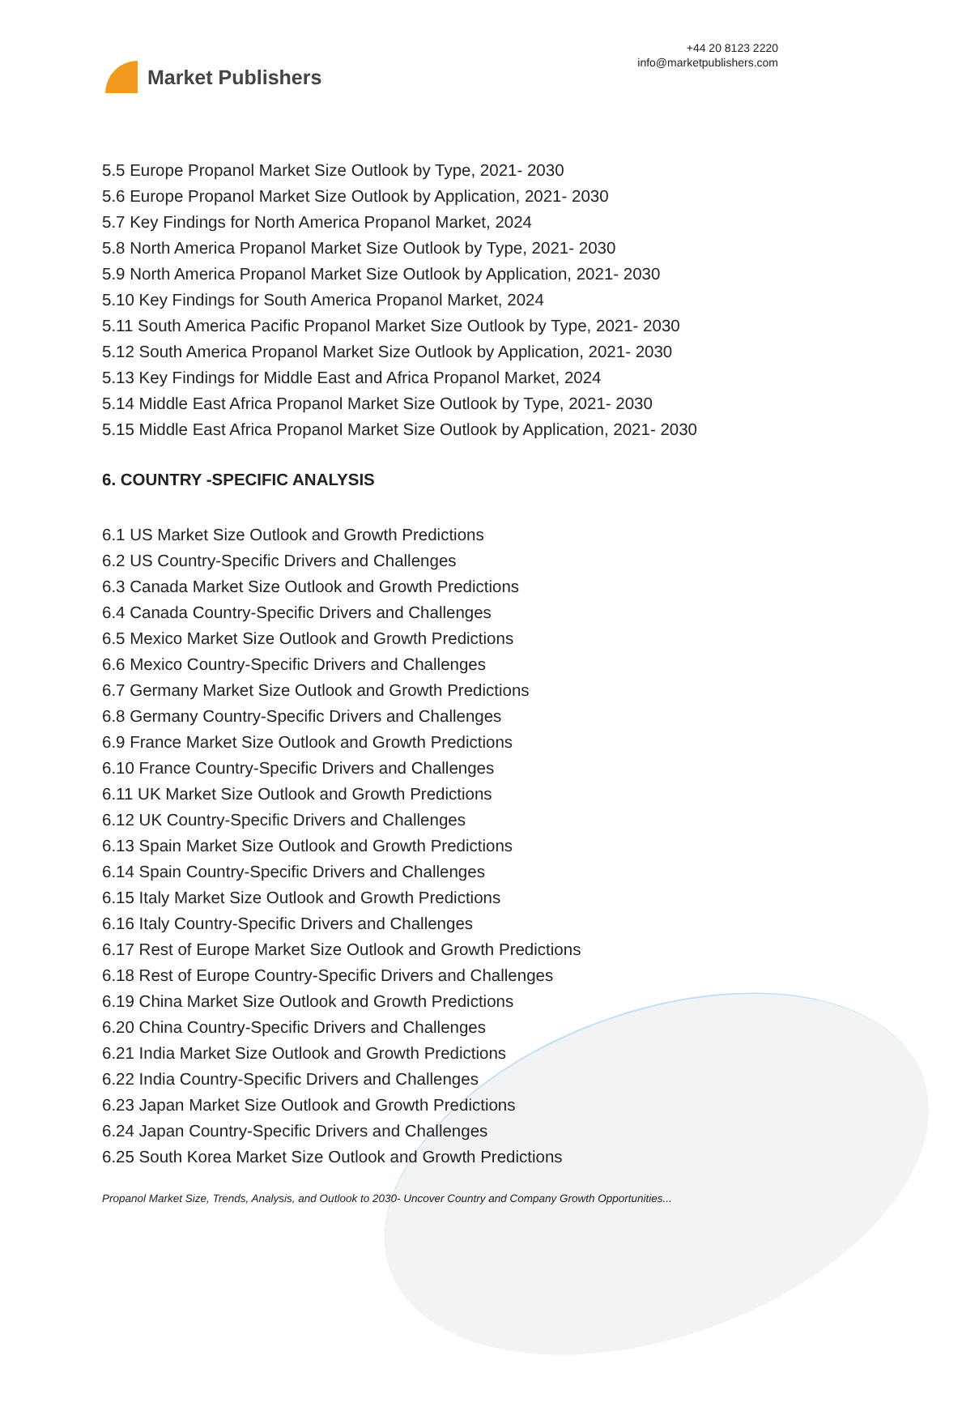Market Publishers
+44 20 8123 2220
info@marketpublishers.com
5.5 Europe Propanol Market Size Outlook by Type, 2021- 2030
5.6 Europe Propanol Market Size Outlook by Application, 2021- 2030
5.7 Key Findings for North America Propanol Market, 2024
5.8 North America Propanol Market Size Outlook by Type, 2021- 2030
5.9 North America Propanol Market Size Outlook by Application, 2021- 2030
5.10 Key Findings for South America Propanol Market, 2024
5.11 South America Pacific Propanol Market Size Outlook by Type, 2021- 2030
5.12 South America Propanol Market Size Outlook by Application, 2021- 2030
5.13 Key Findings for Middle East and Africa Propanol Market, 2024
5.14 Middle East Africa Propanol Market Size Outlook by Type, 2021- 2030
5.15 Middle East Africa Propanol Market Size Outlook by Application, 2021- 2030
6. COUNTRY -SPECIFIC ANALYSIS
6.1 US Market Size Outlook and Growth Predictions
6.2 US Country-Specific Drivers and Challenges
6.3 Canada Market Size Outlook and Growth Predictions
6.4 Canada Country-Specific Drivers and Challenges
6.5 Mexico Market Size Outlook and Growth Predictions
6.6 Mexico Country-Specific Drivers and Challenges
6.7 Germany Market Size Outlook and Growth Predictions
6.8 Germany Country-Specific Drivers and Challenges
6.9 France Market Size Outlook and Growth Predictions
6.10 France Country-Specific Drivers and Challenges
6.11 UK Market Size Outlook and Growth Predictions
6.12 UK Country-Specific Drivers and Challenges
6.13 Spain Market Size Outlook and Growth Predictions
6.14 Spain Country-Specific Drivers and Challenges
6.15 Italy Market Size Outlook and Growth Predictions
6.16 Italy Country-Specific Drivers and Challenges
6.17 Rest of Europe Market Size Outlook and Growth Predictions
6.18 Rest of Europe Country-Specific Drivers and Challenges
6.19 China Market Size Outlook and Growth Predictions
6.20 China Country-Specific Drivers and Challenges
6.21 India Market Size Outlook and Growth Predictions
6.22 India Country-Specific Drivers and Challenges
6.23 Japan Market Size Outlook and Growth Predictions
6.24 Japan Country-Specific Drivers and Challenges
6.25 South Korea Market Size Outlook and Growth Predictions
Propanol Market Size, Trends, Analysis, and Outlook to 2030- Uncover Country and Company Growth Opportunities...